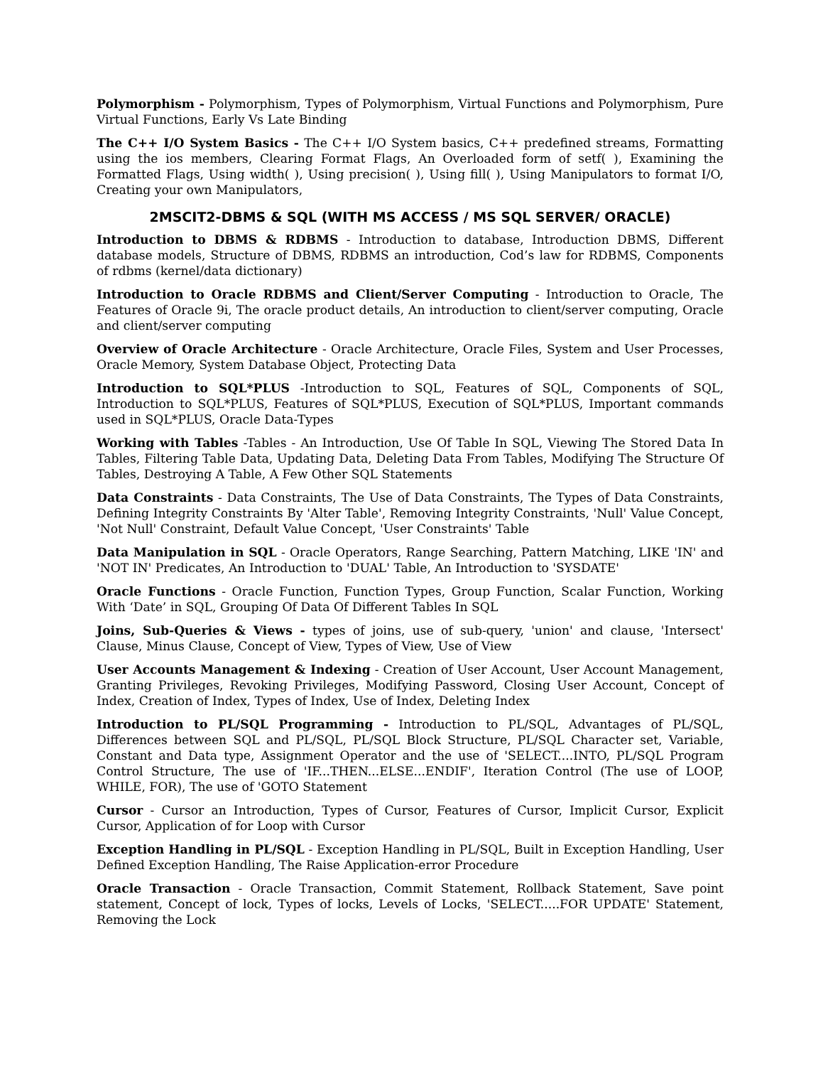Polymorphism - Polymorphism, Types of Polymorphism, Virtual Functions and Polymorphism, Pure Virtual Functions, Early Vs Late Binding
The C++ I/O System Basics - The C++ I/O System basics, C++ predefined streams, Formatting using the ios members, Clearing Format Flags, An Overloaded form of setf( ), Examining the Formatted Flags, Using width( ), Using precision( ), Using fill( ), Using Manipulators to format I/O, Creating your own Manipulators,
2MSCIT2-DBMS & SQL (WITH MS ACCESS / MS SQL SERVER/ ORACLE)
Introduction to DBMS & RDBMS - Introduction to database, Introduction DBMS, Different database models, Structure of DBMS, RDBMS an introduction, Cod’s law for RDBMS, Components of rdbms (kernel/data dictionary)
Introduction to Oracle RDBMS and Client/Server Computing - Introduction to Oracle, The Features of Oracle 9i, The oracle product details, An introduction to client/server computing, Oracle and client/server computing
Overview of Oracle Architecture - Oracle Architecture, Oracle Files, System and User Processes, Oracle Memory, System Database Object, Protecting Data
Introduction to SQL*PLUS -Introduction to SQL, Features of SQL, Components of SQL, Introduction to SQL*PLUS, Features of SQL*PLUS, Execution of SQL*PLUS, Important commands used in SQL*PLUS, Oracle Data-Types
Working with Tables -Tables - An Introduction, Use Of Table In SQL, Viewing The Stored Data In Tables, Filtering Table Data, Updating Data, Deleting Data From Tables, Modifying The Structure Of Tables, Destroying A Table, A Few Other SQL Statements
Data Constraints - Data Constraints, The Use of Data Constraints, The Types of Data Constraints, Defining Integrity Constraints By 'Alter Table', Removing Integrity Constraints, 'Null' Value Concept, 'Not Null' Constraint, Default Value Concept, 'User Constraints' Table
Data Manipulation in SQL - Oracle Operators, Range Searching, Pattern Matching, LIKE 'IN' and 'NOT IN' Predicates, An Introduction to 'DUAL' Table, An Introduction to 'SYSDATE'
Oracle Functions - Oracle Function, Function Types, Group Function, Scalar Function, Working With ‘Date’ in SQL, Grouping Of Data Of Different Tables In SQL
Joins, Sub-Queries & Views - types of joins, use of sub-query, 'union' and clause, 'Intersect' Clause, Minus Clause, Concept of View, Types of View, Use of View
User Accounts Management & Indexing - Creation of User Account, User Account Management, Granting Privileges, Revoking Privileges, Modifying Password, Closing User Account, Concept of Index, Creation of Index, Types of Index, Use of Index, Deleting Index
Introduction to PL/SQL Programming - Introduction to PL/SQL, Advantages of PL/SQL, Differences between SQL and PL/SQL, PL/SQL Block Structure, PL/SQL Character set, Variable, Constant and Data type, Assignment Operator and the use of 'SELECT....INTO, PL/SQL Program Control Structure, The use of 'IF...THEN...ELSE...ENDIF', Iteration Control (The use of LOOP, WHILE, FOR), The use of 'GOTO Statement
Cursor - Cursor an Introduction, Types of Cursor, Features of Cursor, Implicit Cursor, Explicit Cursor, Application of for Loop with Cursor
Exception Handling in PL/SQL - Exception Handling in PL/SQL, Built in Exception Handling, User Defined Exception Handling, The Raise Application-error Procedure
Oracle Transaction - Oracle Transaction, Commit Statement, Rollback Statement, Save point statement, Concept of lock, Types of locks, Levels of Locks, 'SELECT.....FOR UPDATE' Statement, Removing the Lock